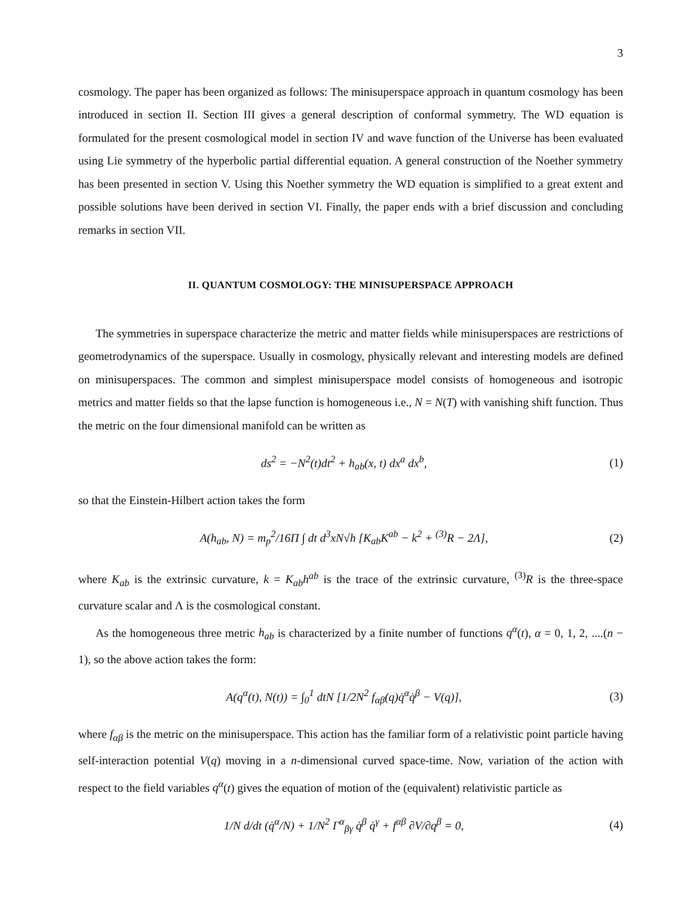3
cosmology. The paper has been organized as follows: The minisuperspace approach in quantum cosmology has been introduced in section II. Section III gives a general description of conformal symmetry. The WD equation is formulated for the present cosmological model in section IV and wave function of the Universe has been evaluated using Lie symmetry of the hyperbolic partial differential equation. A general construction of the Noether symmetry has been presented in section V. Using this Noether symmetry the WD equation is simplified to a great extent and possible solutions have been derived in section VI. Finally, the paper ends with a brief discussion and concluding remarks in section VII.
II. QUANTUM COSMOLOGY: THE MINISUPERSPACE APPROACH
The symmetries in superspace characterize the metric and matter fields while minisuperspaces are restrictions of geometrodynamics of the superspace. Usually in cosmology, physically relevant and interesting models are defined on minisuperspaces. The common and simplest minisuperspace model consists of homogeneous and isotropic metrics and matter fields so that the lapse function is homogeneous i.e., N = N(T) with vanishing shift function. Thus the metric on the four dimensional manifold can be written as
ds<sup>2</sup> = −N<sup>2</sup>(t)dt<sup>2</sup> + h<sub>ab</sub>(x, t) dx<sup>a</sup> dx<sup>b</sup>, (1)
so that the Einstein-Hilbert action takes the form
A(h<sub>ab</sub>, N) = m<sub>p</sub><sup>2</sup>/16Π ∫ dt d<sup>3</sup>xN√h [K<sub>ab</sub>K<sup>ab</sup> − k<sup>2</sup> + <sup>(3)</sup>R − 2Λ], (2)
where K<sub>ab</sub> is the extrinsic curvature, k = K<sub>ab</sub>h<sup>ab</sup> is the trace of the extrinsic curvature, <sup>(3)</sup>R is the three-space curvature scalar and Λ is the cosmological constant.
As the homogeneous three metric h<sub>ab</sub> is characterized by a finite number of functions q<sup>α</sup>(t), α = 0, 1, 2, ....(n − 1), so the above action takes the form:
A(q<sup>α</sup>(t), N(t)) = ∫<sub>0</sub><sup>1</sup> dtN [1/2N<sup>2</sup> f<sub>αβ</sub>(q)q̇<sup>α</sup>q̇<sup>β</sup> − V(q)], (3)
where f<sub>αβ</sub> is the metric on the minisuperspace. This action has the familiar form of a relativistic point particle having self-interaction potential V(q) moving in a n-dimensional curved space-time. Now, variation of the action with respect to the field variables q<sup>α</sup>(t) gives the equation of motion of the (equivalent) relativistic particle as
1/N d/dt (q̇<sup>α</sup>/N) + 1/N<sup>2</sup> Γ<sup>α</sup><sub>βγ</sub> q̇<sup>β</sup> q̇<sup>γ</sup> + f<sup>αβ</sup> ∂V/∂q<sup>β</sup> = 0, (4)